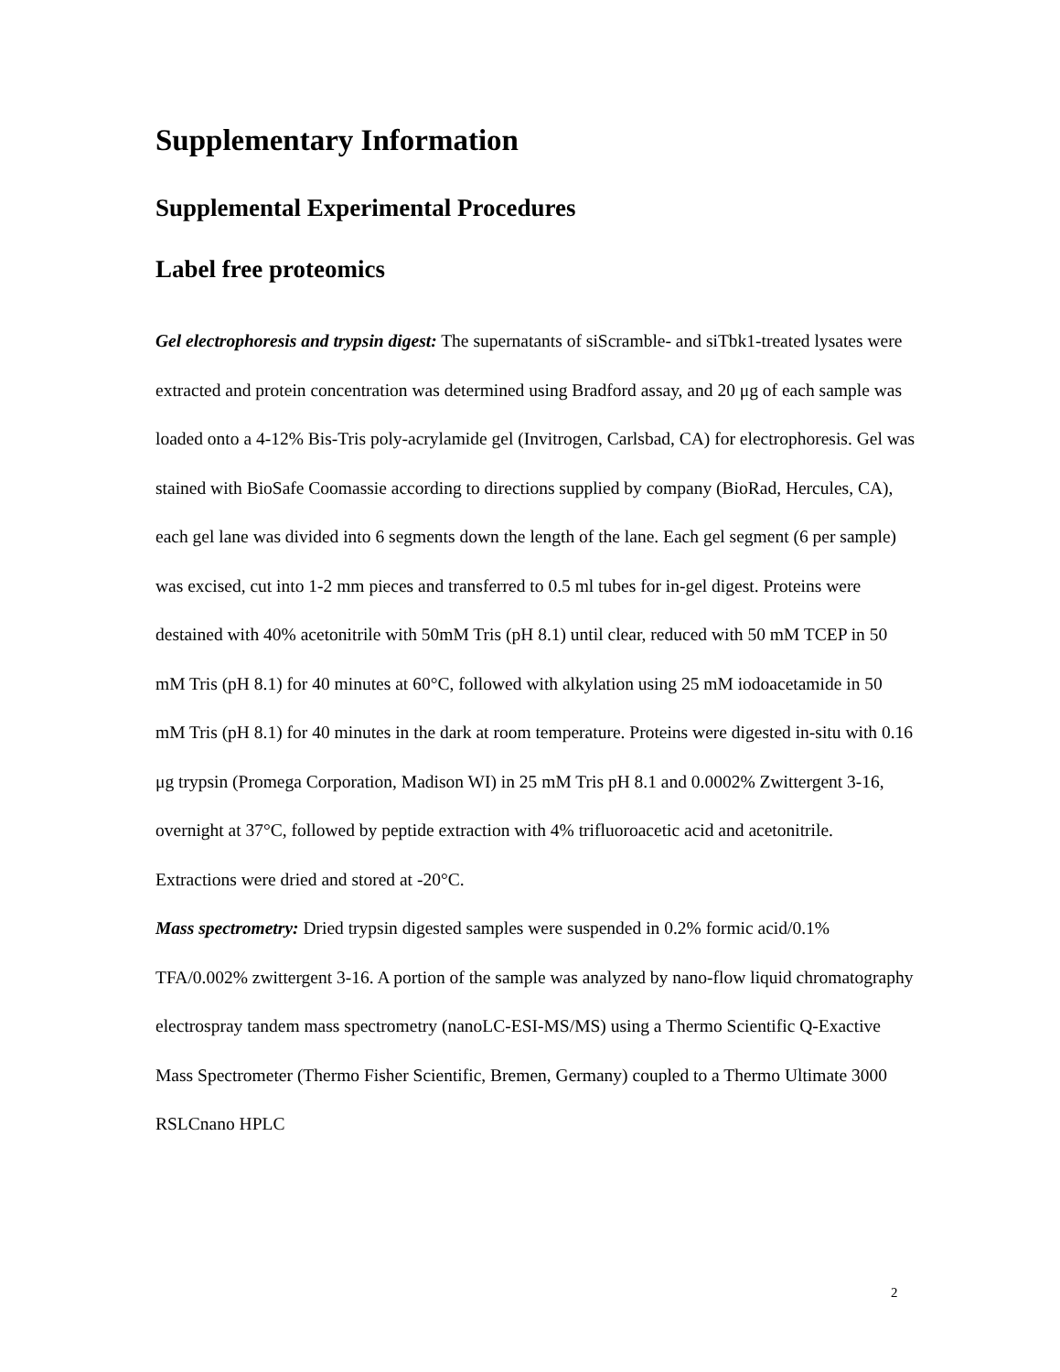Supplementary Information
Supplemental Experimental Procedures
Label free proteomics
Gel electrophoresis and trypsin digest: The supernatants of siScramble- and siTbk1-treated lysates were extracted and protein concentration was determined using Bradford assay, and 20 μg of each sample was loaded onto a 4-12% Bis-Tris poly-acrylamide gel (Invitrogen, Carlsbad, CA) for electrophoresis. Gel was stained with BioSafe Coomassie according to directions supplied by company (BioRad, Hercules, CA), each gel lane was divided into 6 segments down the length of the lane. Each gel segment (6 per sample) was excised, cut into 1-2 mm pieces and transferred to 0.5 ml tubes for in-gel digest. Proteins were destained with 40% acetonitrile with 50mM Tris (pH 8.1) until clear, reduced with 50 mM TCEP in 50 mM Tris (pH 8.1) for 40 minutes at 60°C, followed with alkylation using 25 mM iodoacetamide in 50 mM Tris (pH 8.1) for 40 minutes in the dark at room temperature. Proteins were digested in-situ with 0.16 μg trypsin (Promega Corporation, Madison WI) in 25 mM Tris pH 8.1 and 0.0002% Zwittergent 3-16, overnight at 37°C, followed by peptide extraction with 4% trifluoroacetic acid and acetonitrile. Extractions were dried and stored at -20°C.
Mass spectrometry: Dried trypsin digested samples were suspended in 0.2% formic acid/0.1% TFA/0.002% zwittergent 3-16. A portion of the sample was analyzed by nano-flow liquid chromatography electrospray tandem mass spectrometry (nanoLC-ESI-MS/MS) using a Thermo Scientific Q-Exactive Mass Spectrometer (Thermo Fisher Scientific, Bremen, Germany) coupled to a Thermo Ultimate 3000 RSLCnano HPLC
2